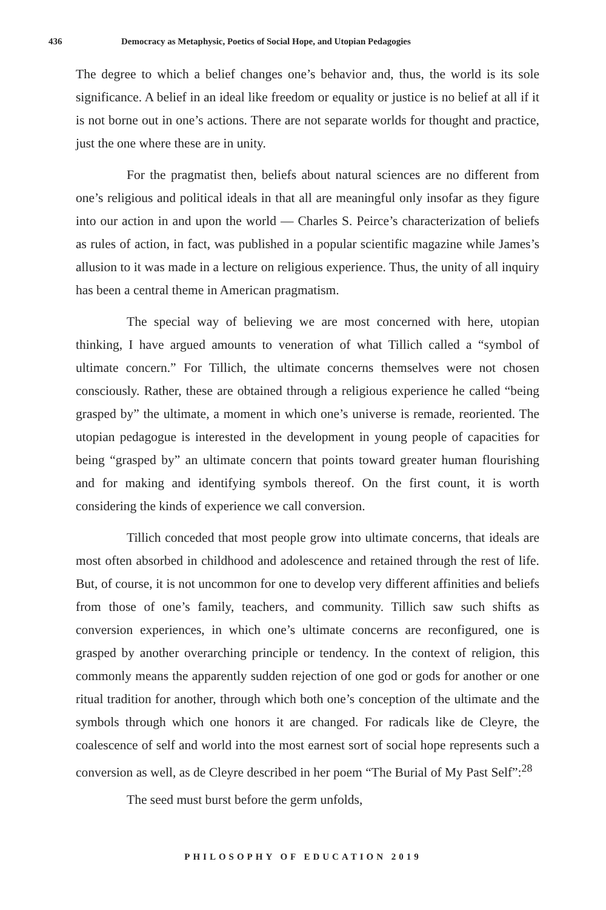436 Democracy as Metaphysic, Poetics of Social Hope, and Utopian Pedagogies
The degree to which a belief changes one’s behavior and, thus, the world is its sole significance. A belief in an ideal like freedom or equality or justice is no belief at all if it is not borne out in one’s actions. There are not separate worlds for thought and practice, just the one where these are in unity.
For the pragmatist then, beliefs about natural sciences are no different from one’s religious and political ideals in that all are meaningful only insofar as they figure into our action in and upon the world — Charles S. Peirce’s characterization of beliefs as rules of action, in fact, was published in a popular scientific magazine while James’s allusion to it was made in a lecture on religious experience. Thus, the unity of all inquiry has been a central theme in American pragmatism.
The special way of believing we are most concerned with here, utopian thinking, I have argued amounts to veneration of what Tillich called a “symbol of ultimate concern.” For Tillich, the ultimate concerns themselves were not chosen consciously. Rather, these are obtained through a religious experience he called “being grasped by” the ultimate, a moment in which one’s universe is remade, reoriented. The utopian pedagogue is interested in the development in young people of capacities for being “grasped by” an ultimate concern that points toward greater human flourishing and for making and identifying symbols thereof. On the first count, it is worth considering the kinds of experience we call conversion.
Tillich conceded that most people grow into ultimate concerns, that ideals are most often absorbed in childhood and adolescence and retained through the rest of life. But, of course, it is not uncommon for one to develop very different affinities and beliefs from those of one’s family, teachers, and community. Tillich saw such shifts as conversion experiences, in which one’s ultimate concerns are reconfigured, one is grasped by another overarching principle or tendency. In the context of religion, this commonly means the apparently sudden rejection of one god or gods for another or one ritual tradition for another, through which both one’s conception of the ultimate and the symbols through which one honors it are changed. For radicals like de Cleyre, the coalescence of self and world into the most earnest sort of social hope represents such a conversion as well, as de Cleyre described in her poem “The Burial of My Past Self”:<sup>28</sup>
The seed must burst before the germ unfolds,
PHILOSOPHY OF EDUCATION 2019